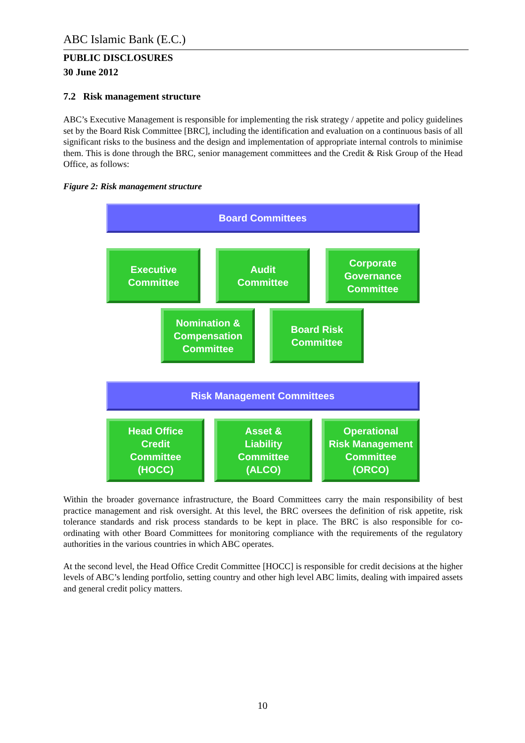ABC Islamic Bank (E.C.)
PUBLIC DISCLOSURES
30 June 2012
7.2 Risk management structure
ABC’s Executive Management is responsible for implementing the risk strategy / appetite and policy guidelines set by the Board Risk Committee [BRC], including the identification and evaluation on a continuous basis of all significant risks to the business and the design and implementation of appropriate internal controls to minimise them. This is done through the BRC, senior management committees and the Credit & Risk Group of the Head Office, as follows:
Figure 2: Risk management structure
Board Committees
Executive
Committee
Audit
Committee
Corporate
Governance
Committee
Nomination &
Compensation
Committee
Board Risk
Committee
Risk Management Committees
Head Office
Credit
Committee
(HOCC)
Asset &
Liability
Committee
(ALCO)
Operational
Risk Management
Committee
(ORCO)
Within the broader governance infrastructure, the Board Committees carry the main responsibility of best practice management and risk oversight. At this level, the BRC oversees the definition of risk appetite, risk tolerance standards and risk process standards to be kept in place. The BRC is also responsible for co-ordinating with other Board Committees for monitoring compliance with the requirements of the regulatory authorities in the various countries in which ABC operates.
At the second level, the Head Office Credit Committee [HOCC] is responsible for credit decisions at the higher levels of ABC’s lending portfolio, setting country and other high level ABC limits, dealing with impaired assets and general credit policy matters.
10